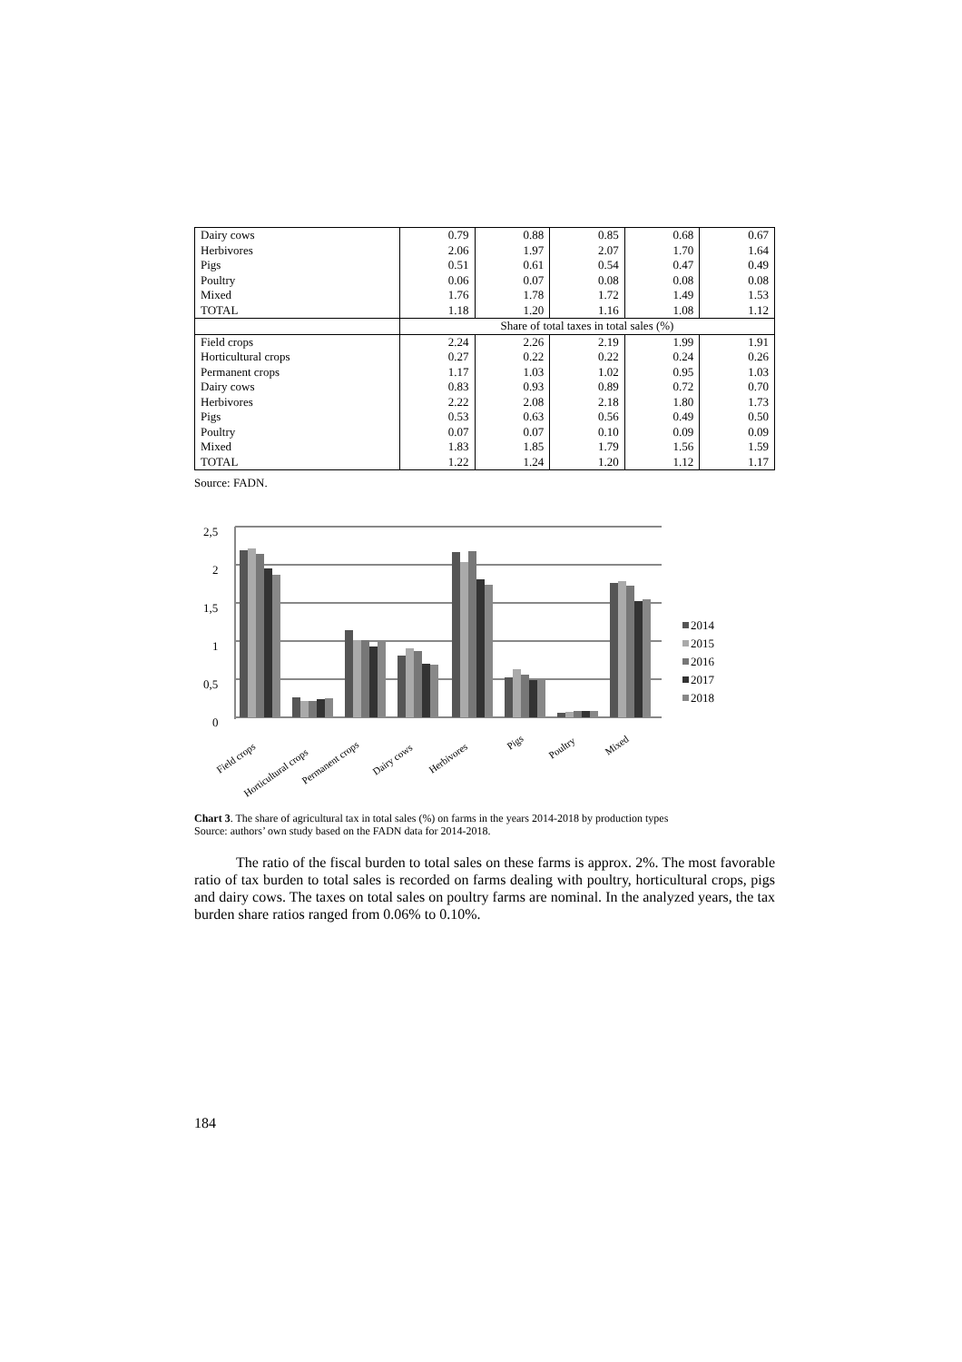| Dairy cows | 0.79 | 0.88 | 0.85 | 0.68 | 0.67 |
| Herbivores | 2.06 | 1.97 | 2.07 | 1.70 | 1.64 |
| Pigs | 0.51 | 0.61 | 0.54 | 0.47 | 0.49 |
| Poultry | 0.06 | 0.07 | 0.08 | 0.08 | 0.08 |
| Mixed | 1.76 | 1.78 | 1.72 | 1.49 | 1.53 |
| TOTAL | 1.18 | 1.20 | 1.16 | 1.08 | 1.12 |
| | Share of total taxes in total sales (%) | | | | |
| Field crops | 2.24 | 2.26 | 2.19 | 1.99 | 1.91 |
| Horticultural crops | 0.27 | 0.22 | 0.22 | 0.24 | 0.26 |
| Permanent crops | 1.17 | 1.03 | 1.02 | 0.95 | 1.03 |
| Dairy cows | 0.83 | 0.93 | 0.89 | 0.72 | 0.70 |
| Herbivores | 2.22 | 2.08 | 2.18 | 1.80 | 1.73 |
| Pigs | 0.53 | 0.63 | 0.56 | 0.49 | 0.50 |
| Poultry | 0.07 | 0.07 | 0.10 | 0.09 | 0.09 |
| Mixed | 1.83 | 1.85 | 1.79 | 1.56 | 1.59 |
| TOTAL | 1.22 | 1.24 | 1.20 | 1.12 | 1.17 |
Source: FADN.
2,5
2
1,5
1
0,5
0
2014
2015
2016
2017
2018
Field crops
Horticultural crops
Permanent crops
Dairy cows
Herbivores
Pigs
Poultry
Mixed
Chart 3. The share of agricultural tax in total sales (%) on farms in the years 2014-2018 by production types
Source: authors’ own study based on the FADN data for 2014-2018.
The ratio of the fiscal burden to total sales on these farms is approx. 2%. The most favorable ratio of tax burden to total sales is recorded on farms dealing with poultry, horticultural crops, pigs and dairy cows. The taxes on total sales on poultry farms are nominal. In the analyzed years, the tax burden share ratios ranged from 0.06% to 0.10%.
184